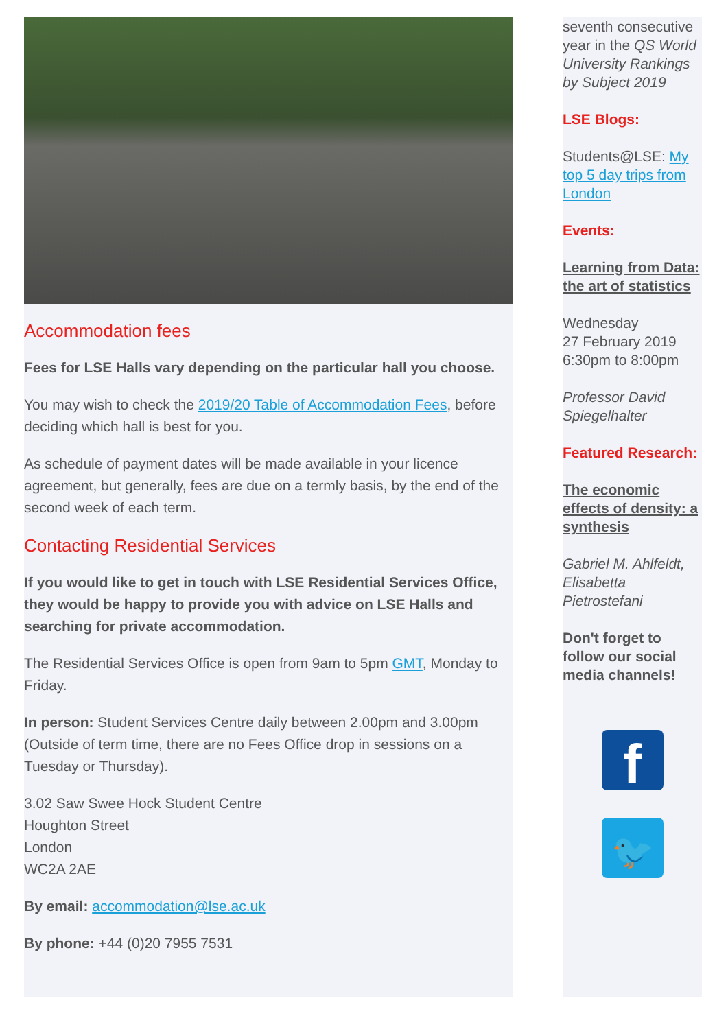Accommodation fees
Fees for LSE Halls vary depending on the particular hall you choose.
You may wish to check the 2019/20 Table of Accommodation Fees, before deciding which hall is best for you.
As schedule of payment dates will be made available in your licence agreement, but generally, fees are due on a termly basis, by the end of the second week of each term.
Contacting Residential Services
If you would like to get in touch with LSE Residential Services Office, they would be happy to provide you with advice on LSE Halls and searching for private accommodation.
The Residential Services Office is open from 9am to 5pm GMT, Monday to Friday.
In person: Student Services Centre daily between 2.00pm and 3.00pm (Outside of term time, there are no Fees Office drop in sessions on a Tuesday or Thursday).
3.02 Saw Swee Hock Student Centre
Houghton Street
London
WC2A 2AE
By email: accommodation@lse.ac.uk
By phone: +44 (0)20 7955 7531
seventh consecutive year in the QS World University Rankings by Subject 2019
LSE Blogs:
Students@LSE: My top 5 day trips from London
Events:
Learning from Data: the art of statistics
Wednesday
27 February 2019
6:30pm to 8:00pm
Professor David Spiegelhalter
Featured Research:
The economic effects of density: a synthesis
Gabriel M. Ahlfeldt, Elisabetta Pietrostefani
Don't forget to follow our social media channels!
f
🐦